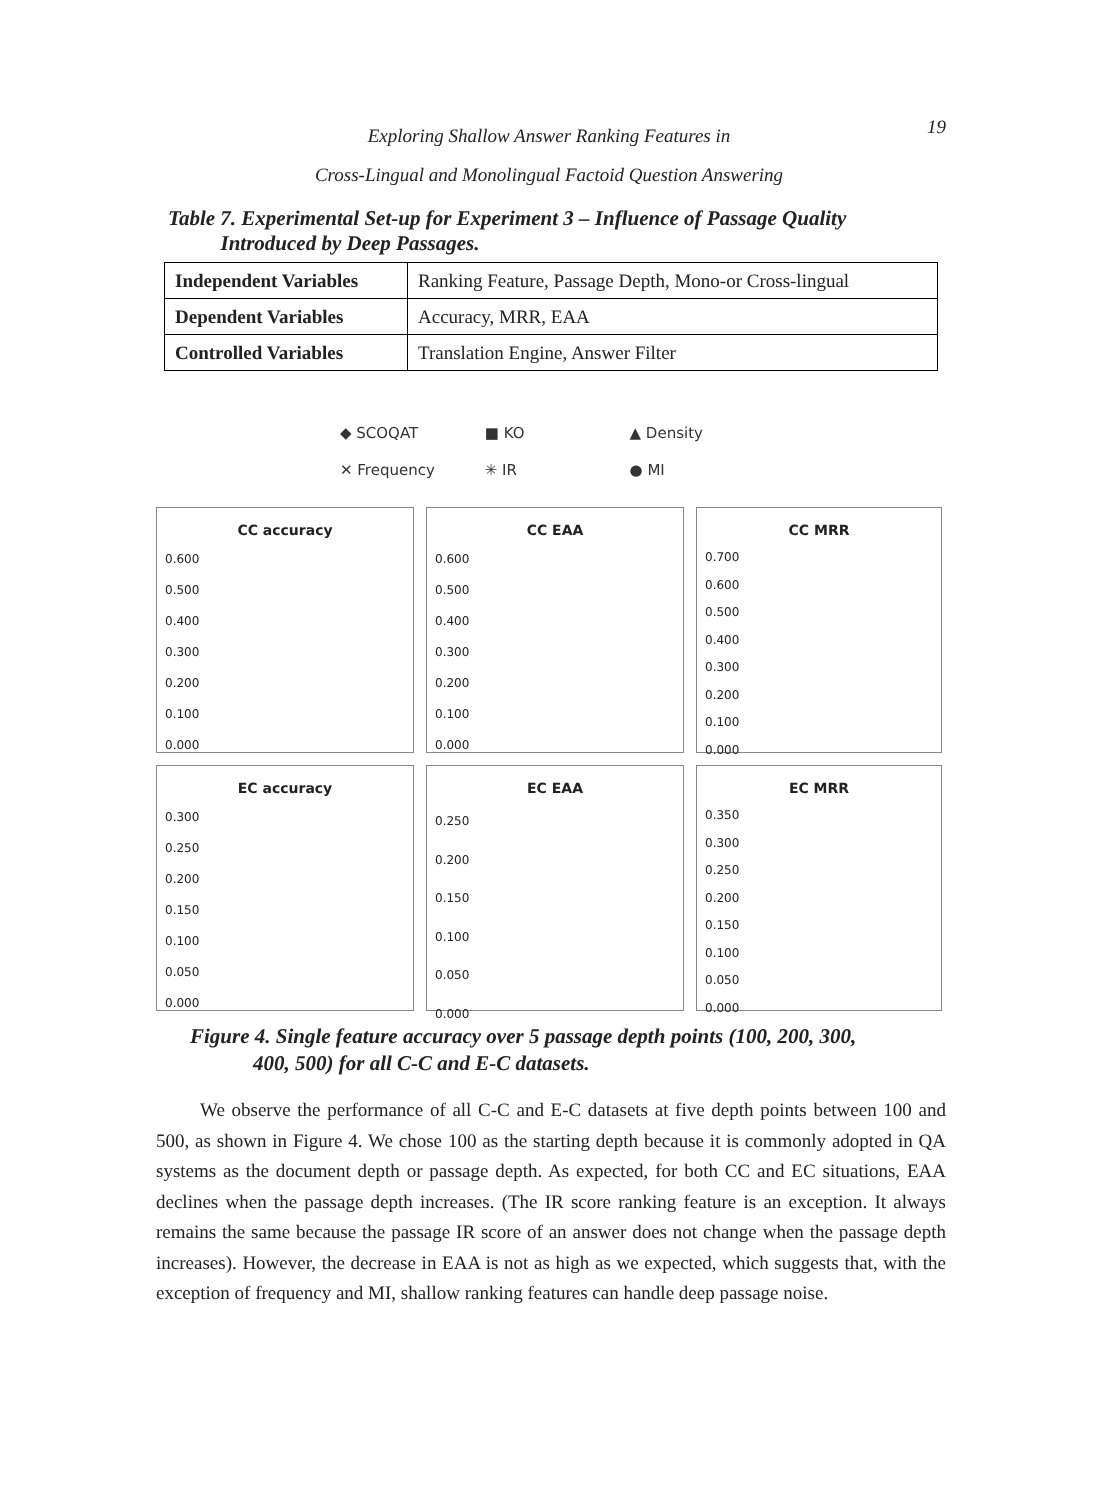19
Exploring Shallow Answer Ranking Features in
Cross-Lingual and Monolingual Factoid Question Answering
Table 7. Experimental Set-up for Experiment 3 – Influence of Passage Quality
Introduced by Deep Passages.
| Independent Variables | Ranking Feature, Passage Depth, Mono-or Cross-lingual |
| Dependent Variables | Accuracy, MRR, EAA |
| Controlled Variables | Translation Engine, Answer Filter |
◆ SCOQAT ■ KO ▲ Density
✕ Frequency ✳ IR ● MI
CC accuracy
0.600
0.500
0.400
0.300
0.200
0.100
0.000
CC EAA
0.600
0.500
0.400
0.300
0.200
0.100
0.000
CC MRR
0.700
0.600
0.500
0.400
0.300
0.200
0.100
0.000
EC accuracy
0.300
0.250
0.200
0.150
0.100
0.050
0.000
EC EAA
0.250
0.200
0.150
0.100
0.050
0.000
EC MRR
0.350
0.300
0.250
0.200
0.150
0.100
0.050
0.000
Figure 4. Single feature accuracy over 5 passage depth points (100, 200, 300,
400, 500) for all C-C and E-C datasets.
We observe the performance of all C-C and E-C datasets at five depth points between 100 and 500, as shown in Figure 4. We chose 100 as the starting depth because it is commonly adopted in QA systems as the document depth or passage depth. As expected, for both CC and EC situations, EAA declines when the passage depth increases. (The IR score ranking feature is an exception. It always remains the same because the passage IR score of an answer does not change when the passage depth increases). However, the decrease in EAA is not as high as we expected, which suggests that, with the exception of frequency and MI, shallow ranking features can handle deep passage noise.